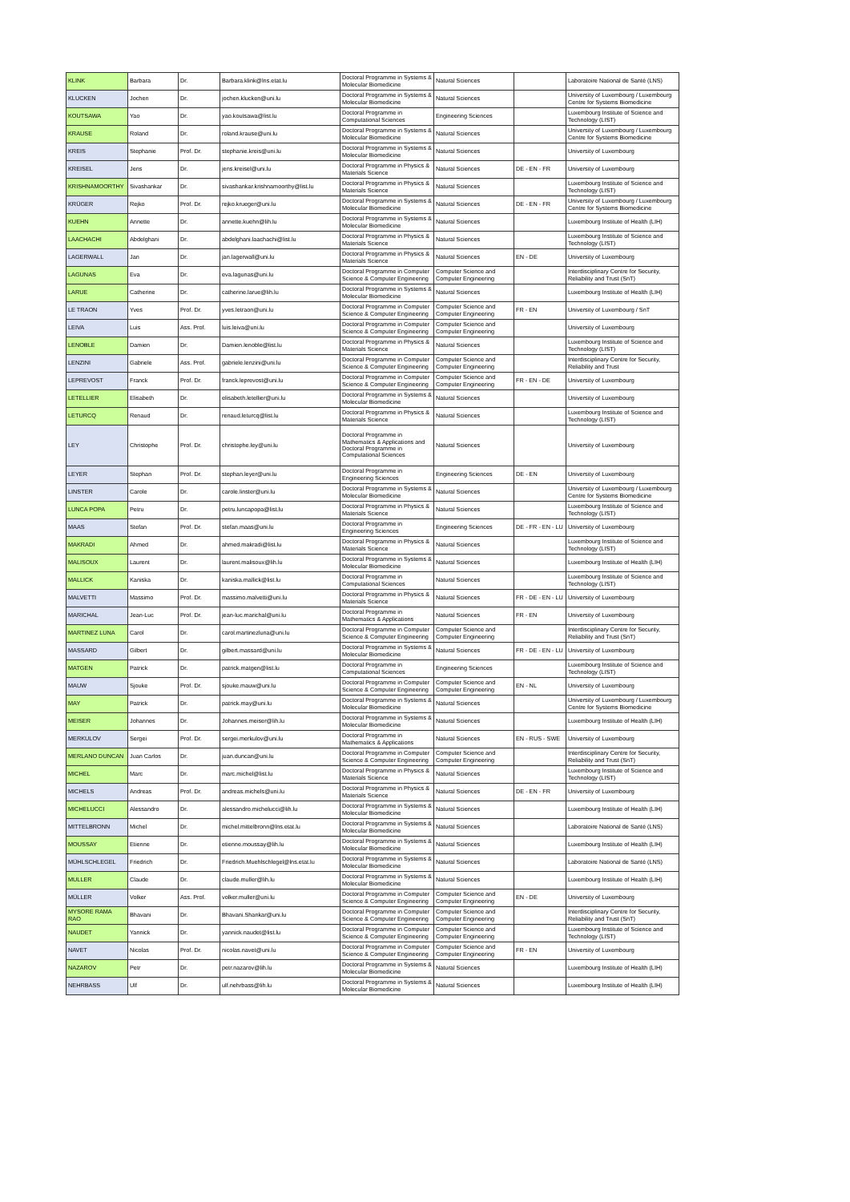| KLINK | Barbara | Dr. | Barbara.klink@lns.etat.lu | Doctoral Programme in Systems & Molecular Biomedicine | Natural Sciences | | Laboratoire National de Santé (LNS) |
| KLUCKEN | Jochen | Dr. | jochen.klucken@uni.lu | Doctoral Programme in Systems & Molecular Biomedicine | Natural Sciences | | University of Luxembourg / Luxembourg Centre for Systems Biomedicine |
| KOUTSAWA | Yao | Dr. | yao.koutsawa@list.lu | Doctoral Programme in Computational Sciences | Engineering Sciences | | Luxembourg Institute of Science and Technology (LIST) |
| KRAUSE | Roland | Dr. | roland.krause@uni.lu | Doctoral Programme in Systems & Molecular Biomedicine | Natural Sciences | | University of Luxembourg / Luxembourg Centre for Systems Biomedicine |
| KREIS | Stephanie | Prof. Dr. | stephanie.kreis@uni.lu | Doctoral Programme in Systems & Molecular Biomedicine | Natural Sciences | | University of Luxembourg |
| KREISEL | Jens | Dr. | jens.kreisel@uni.lu | Doctoral Programme in Physics & Materials Science | Natural Sciences | DE - EN - FR | University of Luxembourg |
| KRISHNAMOORTHY | Sivashankar | Dr. | sivashankar.krishnamoorthy@list.lu | Doctoral Programme in Physics & Materials Science | Natural Sciences | | Luxembourg Institute of Science and Technology (LIST) |
| KRÜGER | Rejko | Prof. Dr. | rejko.krueger@uni.lu | Doctoral Programme in Systems & Molecular Biomedicine | Natural Sciences | DE - EN - FR | University of Luxembourg / Luxembourg Centre for Systems Biomedicine |
| KUEHN | Annette | Dr. | annette.kuehn@lih.lu | Doctoral Programme in Systems & Molecular Biomedicine | Natural Sciences | | Luxembourg Institute of Health (LIH) |
| LAACHACHI | Abdelghani | Dr. | abdelghani.laachachi@list.lu | Doctoral Programme in Physics & Materials Science | Natural Sciences | | Luxembourg Institute of Science and Technology (LIST) |
| LAGERWALL | Jan | Dr. | jan.lagerwall@uni.lu | Doctoral Programme in Physics & Materials Science | Natural Sciences | EN - DE | University of Luxembourg |
| LAGUNAS | Eva | Dr. | eva.lagunas@uni.lu | Doctoral Programme in Computer Science & Computer Engineering | Computer Science and Computer Engineering | | Interdisciplinary Centre for Security, Reliability and Trust (SnT) |
| LARUE | Catherine | Dr. | catherine.larue@lih.lu | Doctoral Programme in Systems & Molecular Biomedicine | Natural Sciences | | Luxembourg Institute of Health (LIH) |
| LE TRAON | Yves | Prof. Dr. | yves.letraon@uni.lu | Doctoral Programme in Computer Science & Computer Engineering | Computer Science and Computer Engineering | FR - EN | University of Luxembourg / SnT |
| LEIVA | Luis | Ass. Prof. | luis.leiva@uni.lu | Doctoral Programme in Computer Science & Computer Engineering | Computer Science and Computer Engineering | | University of Luxembourg |
| LENOBLE | Damien | Dr. | Damien.lenoble@list.lu | Doctoral Programme in Physics & Materials Science | Natural Sciences | | Luxembourg Institute of Science and Technology (LIST) |
| LENZINI | Gabriele | Ass. Prof. | gabriele.lenzini@uni.lu | Doctoral Programme in Computer Science & Computer Engineering | Computer Science and Computer Engineering | | Interdisciplinary Centre for Security, Reliability and Trust |
| LEPREVOST | Franck | Prof. Dr. | franck.leprevost@uni.lu | Doctoral Programme in Computer Science & Computer Engineering | Computer Science and Computer Engineering | FR - EN - DE | University of Luxembourg |
| LETELLIER | Elisabeth | Dr. | elisabeth.letellier@uni.lu | Doctoral Programme in Systems & Molecular Biomedicine | Natural Sciences | | University of Luxembourg |
| LETURCQ | Renaud | Dr. | renaud.leturcq@list.lu | Doctoral Programme in Physics & Materials Science | Natural Sciences | | Luxembourg Institute of Science and Technology (LIST) |
| LEY | Christophe | Prof. Dr. | christophe.ley@uni.lu | Doctoral Programme in Mathematics & Applications and Doctoral Programme in Computational Sciences | Natural Sciences | | University of Luxembourg |
| LEYER | Stephan | Prof. Dr. | stephan.leyer@uni.lu | Doctoral Programme in Engineering Sciences | Engineering Sciences | DE - EN | University of Luxembourg |
| LINSTER | Carole | Dr. | carole.linster@uni.lu | Doctoral Programme in Systems & Molecular Biomedicine | Natural Sciences | | University of Luxembourg / Luxembourg Centre for Systems Biomedicine |
| LUNCA POPA | Petru | Dr. | petru.luncapopa@list.lu | Doctoral Programme in Physics & Materials Science | Natural Sciences | | Luxembourg Institute of Science and Technology (LIST) |
| MAAS | Stefan | Prof. Dr. | stefan.maas@uni.lu | Doctoral Programme in Engineering Sciences | Engineering Sciences | DE - FR - EN - LU | University of Luxembourg |
| MAKRADI | Ahmed | Dr. | ahmed.makradi@list.lu | Doctoral Programme in Physics & Materials Science | Natural Sciences | | Luxembourg Institute of Science and Technology (LIST) |
| MALISOUX | Laurent | Dr. | laurent.malisoux@lih.lu | Doctoral Programme in Systems & Molecular Biomedicine | Natural Sciences | | Luxembourg Institute of Health (LIH) |
| MALLICK | Kaniska | Dr. | kaniska.mallick@list.lu | Doctoral Programme in Computational Sciences | Natural Sciences | | Luxembourg Institute of Science and Technology (LIST) |
| MALVETTI | Massimo | Prof. Dr. | massimo.malvetti@uni.lu | Doctoral Programme in Physics & Materials Science | Natural Sciences | FR - DE - EN - LU | University of Luxembourg |
| MARICHAL | Jean-Luc | Prof. Dr. | jean-luc.marichal@uni.lu | Doctoral Programme in Mathematics & Applications | Natural Sciences | FR - EN | University of Luxembourg |
| MARTINEZ LUNA | Carol | Dr. | carol.martinezluna@uni.lu | Doctoral Programme in Computer Science & Computer Engineering | Computer Science and Computer Engineering | | Interdisciplinary Centre for Security, Reliability and Trust (SnT) |
| MASSARD | Gilbert | Dr. | gilbert.massard@uni.lu | Doctoral Programme in Systems & Molecular Biomedicine | Natural Sciences | FR - DE - EN - LU | University of Luxembourg |
| MATGEN | Patrick | Dr. | patrick.matgen@list.lu | Doctoral Programme in Computational Sciences | Engineering Sciences | | Luxembourg Institute of Science and Technology (LIST) |
| MAUW | Sjouke | Prof. Dr. | sjouke.mauw@uni.lu | Doctoral Programme in Computer Science & Computer Engineering | Computer Science and Computer Engineering | EN - NL | University of Luxembourg |
| MAY | Patrick | Dr. | patrick.may@uni.lu | Doctoral Programme in Systems & Molecular Biomedicine | Natural Sciences | | University of Luxembourg / Luxembourg Centre for Systems Biomedicine |
| MEISER | Johannes | Dr. | Johannes.meiser@lih.lu | Doctoral Programme in Systems & Molecular Biomedicine | Natural Sciences | | Luxembourg Institute of Health (LIH) |
| MERKULOV | Sergei | Prof. Dr. | sergei.merkulov@uni.lu | Doctoral Programme in Mathematics & Applications | Natural Sciences | EN - RUS - SWE | University of Luxembourg |
| MERLANO DUNCAN | Juan Carlos | Dr. | juan.duncan@uni.lu | Doctoral Programme in Computer Science & Computer Engineering | Computer Science and Computer Engineering | | Interdisciplinary Centre for Security, Reliability and Trust (SnT) |
| MICHEL | Marc | Dr. | marc.michel@list.lu | Doctoral Programme in Physics & Materials Science | Natural Sciences | | Luxembourg Institute of Science and Technology (LIST) |
| MICHELS | Andreas | Prof. Dr. | andreas.michels@uni.lu | Doctoral Programme in Physics & Materials Science | Natural Sciences | DE - EN - FR | University of Luxembourg |
| MICHELUCCI | Alessandro | Dr. | alessandro.michelucci@lih.lu | Doctoral Programme in Systems & Molecular Biomedicine | Natural Sciences | | Luxembourg Institute of Health (LIH) |
| MITTELBRONN | Michel | Dr. | michel.mittelbronn@lns.etat.lu | Doctoral Programme in Systems & Molecular Biomedicine | Natural Sciences | | Laboratoire National de Santé (LNS) |
| MOUSSAY | Etienne | Dr. | etienne.moussay@lih.lu | Doctoral Programme in Systems & Molecular Biomedicine | Natural Sciences | | Luxembourg Institute of Health (LIH) |
| MÜHLSCHLEGEL | Friedrich | Dr. | Friedrich.Muehlschlegel@lns.etat.lu | Doctoral Programme in Systems & Molecular Biomedicine | Natural Sciences | | Laboratoire National de Santé (LNS) |
| MULLER | Claude | Dr. | claude.muller@lih.lu | Doctoral Programme in Systems & Molecular Biomedicine | Natural Sciences | | Luxembourg Institute of Health (LIH) |
| MÜLLER | Volker | Ass. Prof. | volker.muller@uni.lu | Doctoral Programme in Computer Science & Computer Engineering | Computer Science and Computer Engineering | EN - DE | University of Luxembourg |
| MYSORE RAMA RAO | Bhavani | Dr. | Bhavani.Shankar@uni.lu | Doctoral Programme in Computer Science & Computer Engineering | Computer Science and Computer Engineering | | Interdisciplinary Centre for Security, Reliability and Trust (SnT) |
| NAUDET | Yannick | Dr. | yannick.naudet@list.lu | Doctoral Programme in Computer Science & Computer Engineering | Computer Science and Computer Engineering | | Luxembourg Institute of Science and Technology (LIST) |
| NAVET | Nicolas | Prof. Dr. | nicolas.navet@uni.lu | Doctoral Programme in Computer Science & Computer Engineering | Computer Science and Computer Engineering | FR - EN | University of Luxembourg |
| NAZAROV | Petr | Dr. | petr.nazarov@lih.lu | Doctoral Programme in Systems & Molecular Biomedicine | Natural Sciences | | Luxembourg Institute of Health (LIH) |
| NEHRBASS | Ulf | Dr. | ulf.nehrbass@lih.lu | Doctoral Programme in Systems & Molecular Biomedicine | Natural Sciences | | Luxembourg Institute of Health (LIH) |